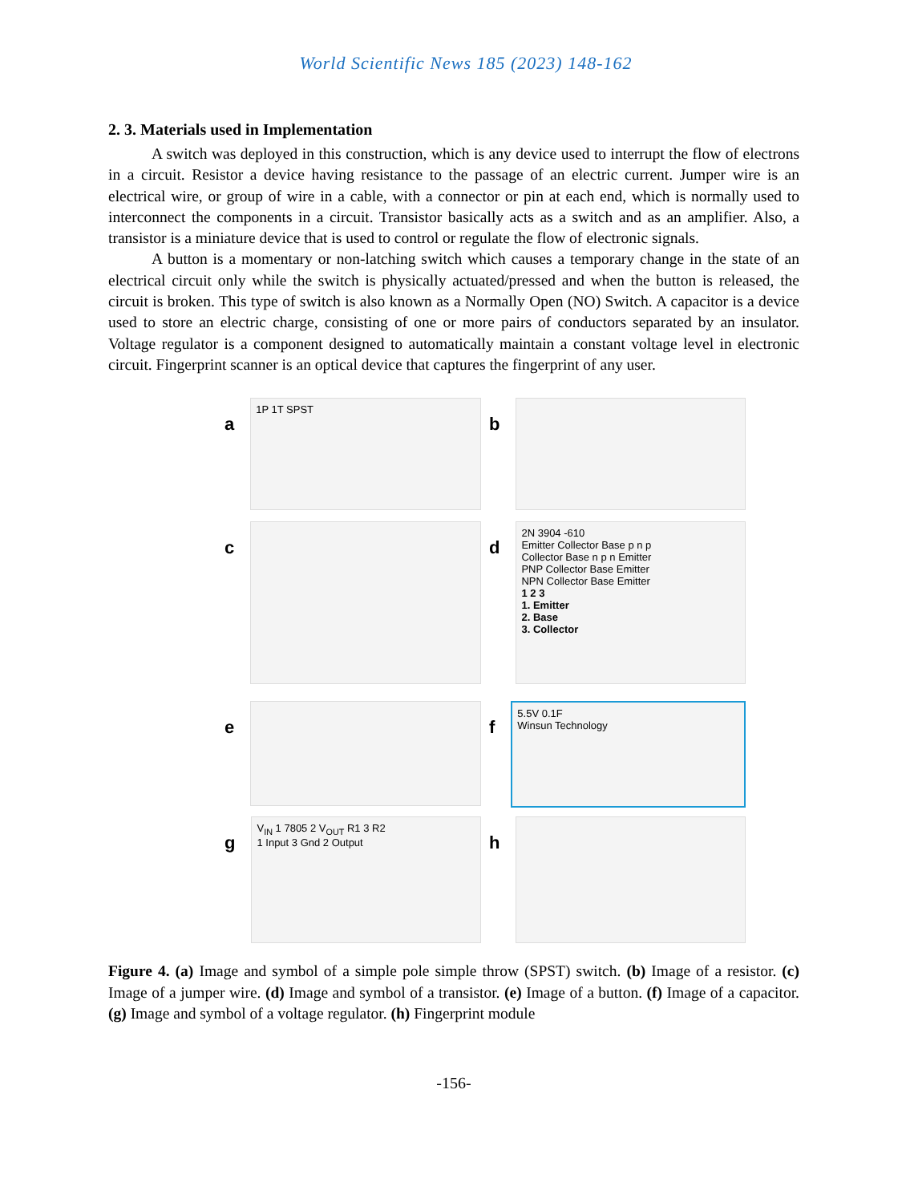World Scientific News 185 (2023) 148-162
2. 3. Materials used in Implementation
A switch was deployed in this construction, which is any device used to interrupt the flow of electrons in a circuit. Resistor a device having resistance to the passage of an electric current. Jumper wire is an electrical wire, or group of wire in a cable, with a connector or pin at each end, which is normally used to interconnect the components in a circuit. Transistor basically acts as a switch and as an amplifier. Also, a transistor is a miniature device that is used to control or regulate the flow of electronic signals.
A button is a momentary or non-latching switch which causes a temporary change in the state of an electrical circuit only while the switch is physically actuated/pressed and when the button is released, the circuit is broken. This type of switch is also known as a Normally Open (NO) Switch. A capacitor is a device used to store an electric charge, consisting of one or more pairs of conductors separated by an insulator. Voltage regulator is a component designed to automatically maintain a constant voltage level in electronic circuit. Fingerprint scanner is an optical device that captures the fingerprint of any user.
a
1P 1T SPST
b
c
d
2N 3904 -610
Emitter Collector Base p n p
Collector Base n p n Emitter
PNP Collector Base Emitter
NPN Collector Base Emitter
1 2 3
1. Emitter
2. Base
3. Collector
e
f
5.5V 0.1F
Winsun Technology
g
V<sub>IN</sub> 1 7805 2 V<sub>OUT</sub> R1 3 R2
1 Input 3 Gnd 2 Output
h
Figure 4. (a) Image and symbol of a simple pole simple throw (SPST) switch. (b) Image of a resistor. (c) Image of a jumper wire. (d) Image and symbol of a transistor. (e) Image of a button. (f) Image of a capacitor. (g) Image and symbol of a voltage regulator. (h) Fingerprint module
-156-